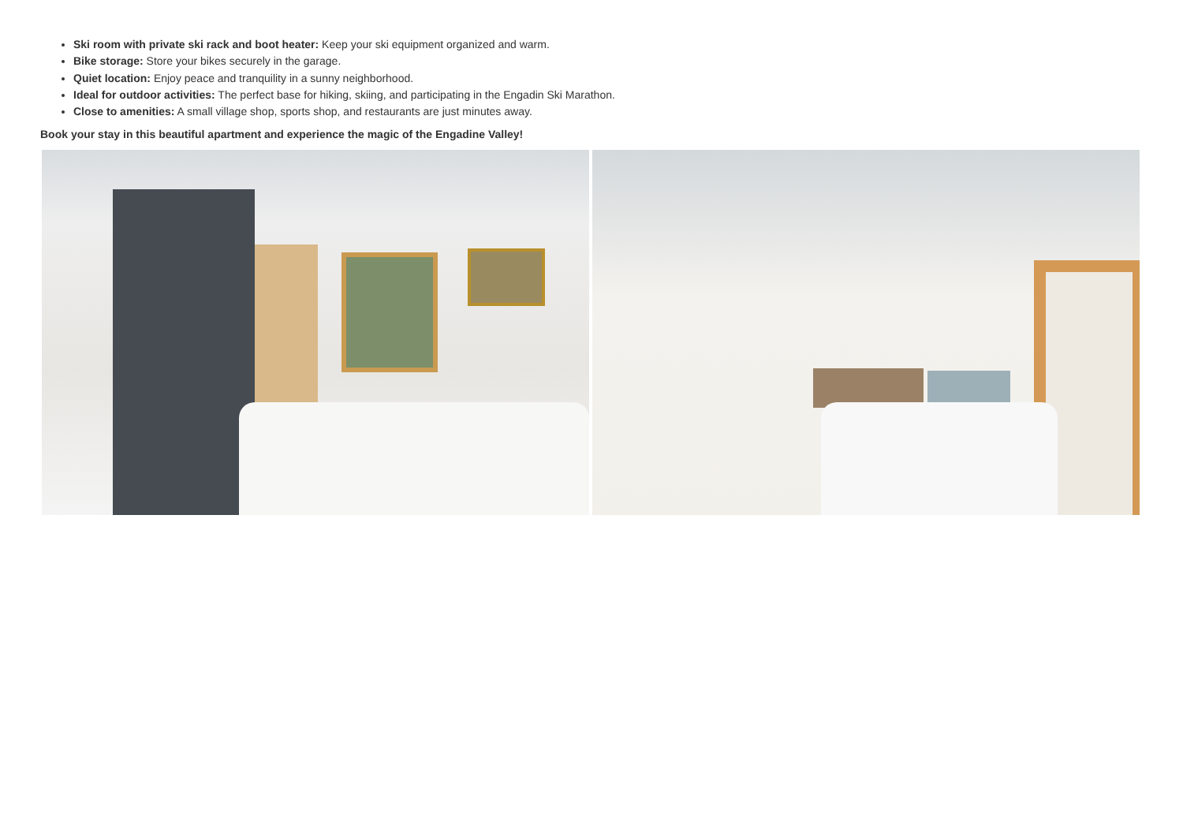Ski room with private ski rack and boot heater: Keep your ski equipment organized and warm.
Bike storage: Store your bikes securely in the garage.
Quiet location: Enjoy peace and tranquility in a sunny neighborhood.
Ideal for outdoor activities: The perfect base for hiking, skiing, and participating in the Engadin Ski Marathon.
Close to amenities: A small village shop, sports shop, and restaurants are just minutes away.
Book your stay in this beautiful apartment and experience the magic of the Engadine Valley!